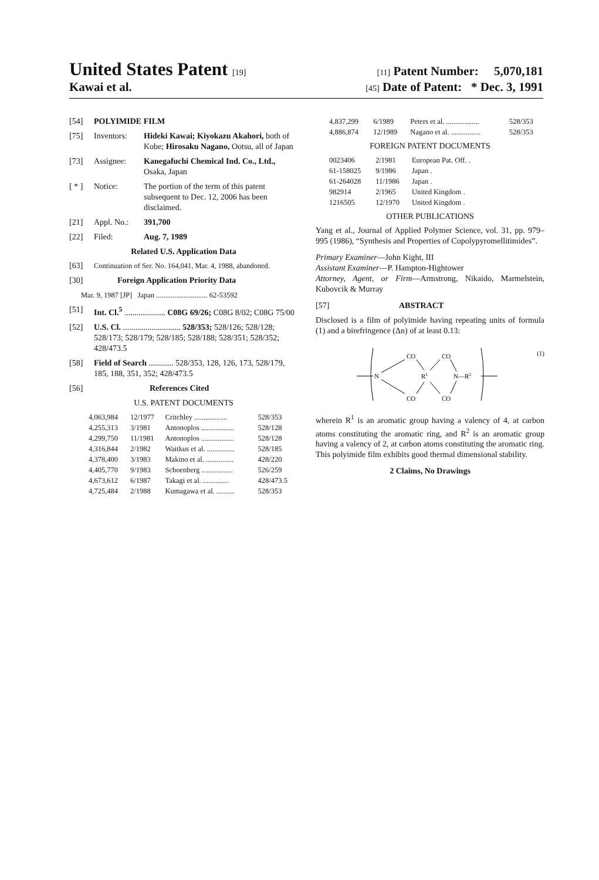United States Patent [19] [11] Patent Number: 5,070,181
Kawai et al. [45] Date of Patent: * Dec. 3, 1991
[54] POLYIMIDE FILM
[75] Inventors: Hideki Kawai; Kiyokazu Akahori, both of Kobe; Hirosaku Nagano, Ootsu, all of Japan
[73] Assignee: Kanegafuchi Chemical Ind. Co., Ltd., Osaka, Japan
[ * ] Notice: The portion of the term of this patent subsequent to Dec. 12, 2006 has been disclaimed.
[21] Appl. No.: 391,700
[22] Filed: Aug. 7, 1989
Related U.S. Application Data
[63] Continuation of Ser. No. 164,041, Mar. 4, 1988, abandoned.
[30] Foreign Application Priority Data
Mar. 9, 1987 [JP] Japan ............................ 62-53592
[51] Int. Cl.<sup>5</sup> .................... C08G 69/26; C08G 8/02; C08G 75/00
[52] U.S. Cl. ............................ 528/353; 528/126; 528/128; 528/173; 528/179; 528/185; 528/188; 528/351; 528/352; 428/473.5
[58] Field of Search ............ 528/353, 128, 126, 173, 528/179, 185, 188, 351, 352; 428/473.5
[56] References Cited
U.S. PATENT DOCUMENTS
| 4,063,984 | 12/1977 | Critchley .................. | 528/353 |
| 4,255,313 | 3/1981 | Antonoplos .................. | 528/128 |
| 4,299,750 | 11/1981 | Antonoplos .................. | 528/128 |
| 4,316,844 | 2/1982 | Waitkus et al. ............... | 528/185 |
| 4,378,400 | 3/1983 | Makino et al. ............... | 428/220 |
| 4,405,770 | 9/1983 | Schoenberg ................. | 526/259 |
| 4,673,612 | 6/1987 | Takagi et al. .............. | 428/473.5 |
| 4,725,484 | 2/1988 | Kumagawa et al. .......... | 528/353 |
| 4,837,299 | 6/1989 | Peters et al. .................. | 528/353 |
| 4,886,874 | 12/1989 | Nagano et al. ................ | 528/353 |
FOREIGN PATENT DOCUMENTS
| 0023406 | 2/1981 | European Pat. Off. . |
| 61-158025 | 9/1986 | Japan . |
| 61-264028 | 11/1986 | Japan . |
| 982914 | 2/1965 | United Kingdom . |
| 1216505 | 12/1970 | United Kingdom . |
OTHER PUBLICATIONS
Yang et al., Journal of Applied Polymer Science, vol. 31, pp. 979–995 (1986), “Synthesis and Properties of Copolypyromellitimides”.
Primary Examiner—John Kight, III
Assistant Examiner—P. Hampton-Hightower
Attorney, Agent, or Firm—Armstrong, Nikaido, Marmelstein, Kubovcik & Murray
[57] ABSTRACT
Disclosed is a film of polyimide having repeating units of formula (1) and a birefringence (Δn) of at least 0.13:
(1)
N
CO
CO
R1
N—R2
CO
CO
wherein R<sup>1</sup> is an aromatic group having a valency of 4, at carbon atoms constituting the aromatic ring, and R<sup>2</sup> is an aromatic group having a valency of 2, at carbon atoms constituting the aromatic ring. This polyimide film exhibits good thermal dimensional stability.
2 Claims, No Drawings